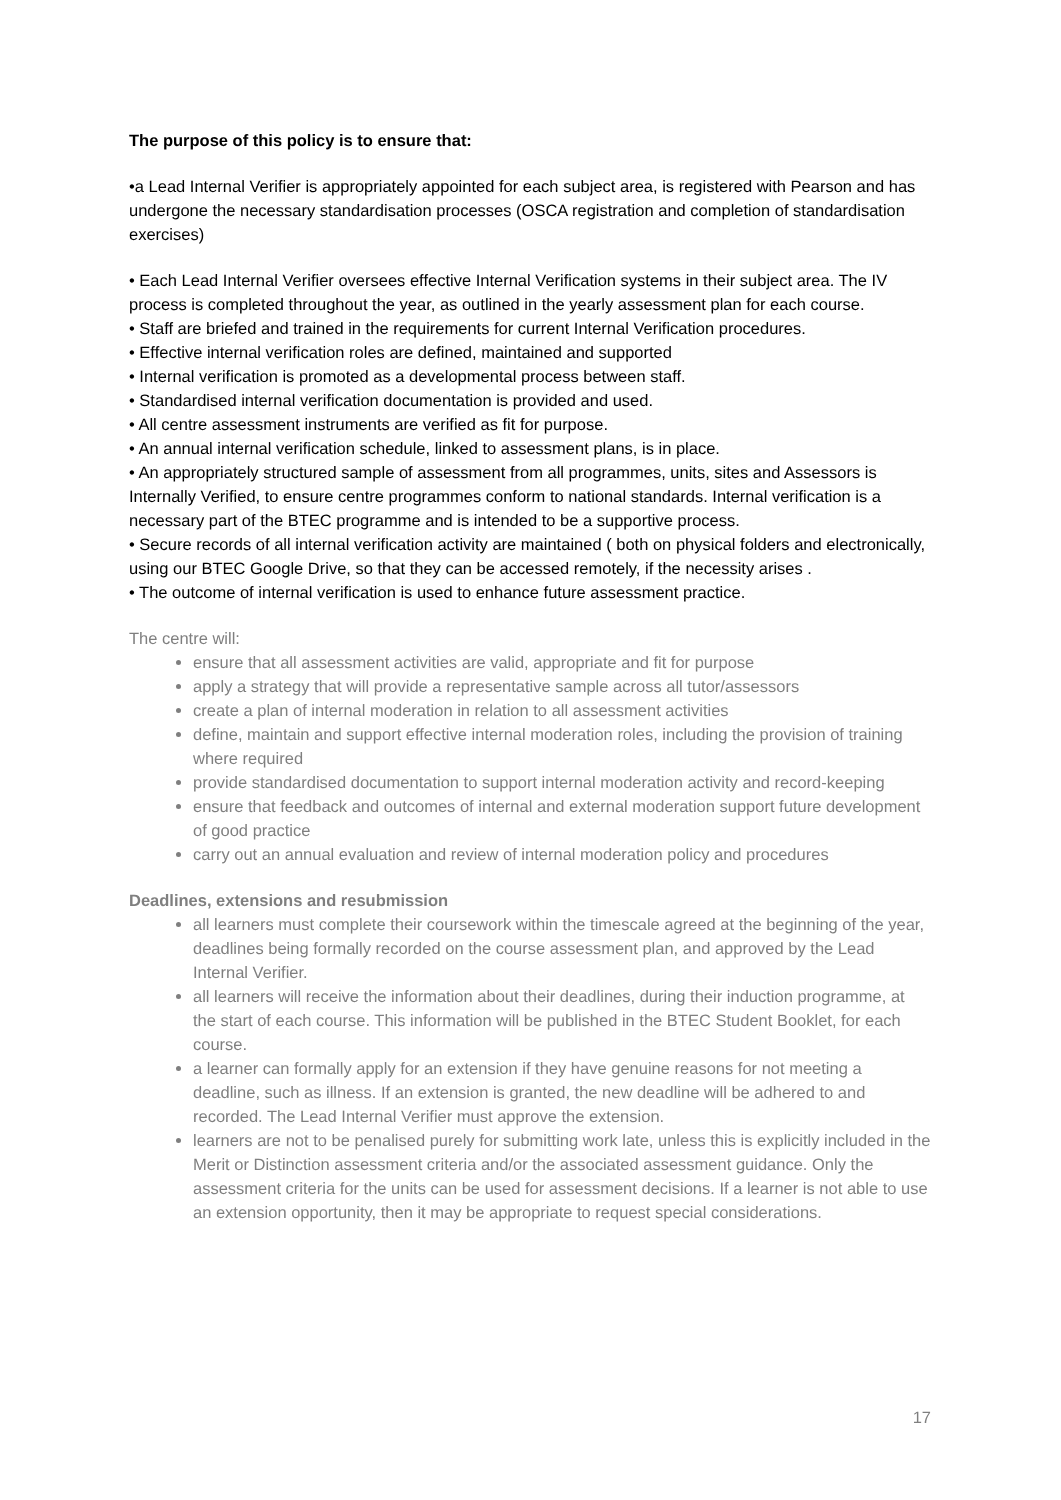The purpose of this policy is to ensure that:
•a Lead Internal Verifier is appropriately appointed for each subject area, is registered with Pearson and has undergone the necessary standardisation processes (OSCA registration and completion of standardisation exercises)
• Each Lead Internal Verifier oversees effective Internal Verification systems in their subject area. The IV process is completed throughout the year, as outlined in the yearly assessment plan for each course.
• Staff are briefed and trained in the requirements for current Internal Verification procedures.
• Effective internal verification roles are defined, maintained and supported
• Internal verification is promoted as a developmental process between staff.
• Standardised internal verification documentation is provided and used.
• All centre assessment instruments are verified as fit for purpose.
• An annual internal verification schedule, linked to assessment plans, is in place.
• An appropriately structured sample of assessment from all programmes, units, sites and Assessors is Internally Verified, to ensure centre programmes conform to national standards. Internal verification is a necessary part of the BTEC programme and is intended to be a supportive process.
• Secure records of all internal verification activity are maintained ( both on physical folders and electronically, using our BTEC Google Drive, so that they can be accessed remotely, if the necessity arises .
• The outcome of internal verification is used to enhance future assessment practice.
The centre will:
ensure that all assessment activities are valid, appropriate and fit for purpose
apply a strategy that will provide a representative sample across all tutor/assessors
create a plan of internal moderation in relation to all assessment activities
define, maintain and support effective internal moderation roles, including the provision of training where required
provide standardised documentation to support internal moderation activity and record-keeping
ensure that feedback and outcomes of internal and external moderation support future development of good practice
carry out an annual evaluation and review of internal moderation policy and procedures
Deadlines, extensions and resubmission
all learners must complete their coursework within the timescale agreed at the beginning of the year, deadlines being formally recorded on the course assessment plan, and approved by the Lead Internal Verifier.
all learners will receive the information about their deadlines, during their induction programme, at the start of each course. This information will be published in the BTEC Student Booklet, for each course.
a learner can formally apply for an extension if they have genuine reasons for not meeting a deadline, such as illness. If an extension is granted, the new deadline will be adhered to and recorded. The Lead Internal Verifier must approve the extension.
learners are not to be penalised purely for submitting work late, unless this is explicitly included in the Merit or Distinction assessment criteria and/or the associated assessment guidance. Only the assessment criteria for the units can be used for assessment decisions. If a learner is not able to use an extension opportunity, then it may be appropriate to request special considerations.
17